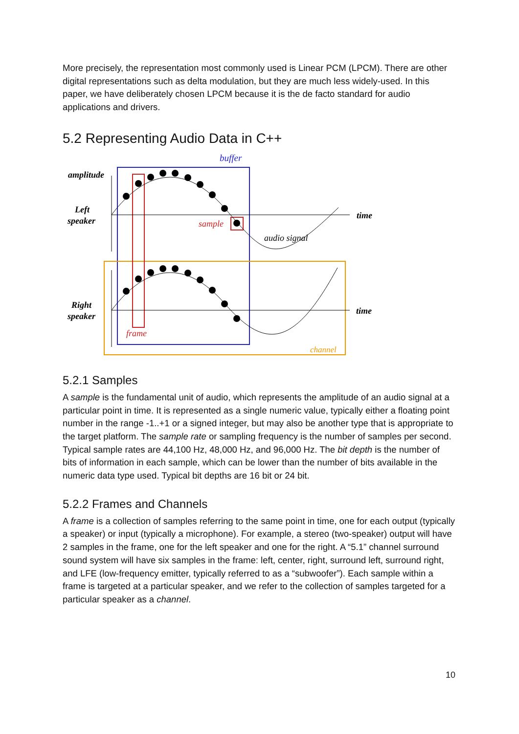More precisely, the representation most commonly used is Linear PCM (LPCM). There are other digital representations such as delta modulation, but they are much less widely-used. In this paper, we have deliberately chosen LPCM because it is the de facto standard for audio applications and drivers.
5.2 Representing Audio Data in C++
buffer
amplitude
Left
speaker
time
sample
audio signal
Right
speaker
time
frame
channel
5.2.1 Samples
A sample is the fundamental unit of audio, which represents the amplitude of an audio signal at a particular point in time. It is represented as a single numeric value, typically either a floating point number in the range -1..+1 or a signed integer, but may also be another type that is appropriate to the target platform. The sample rate or sampling frequency is the number of samples per second. Typical sample rates are 44,100 Hz, 48,000 Hz, and 96,000 Hz. The bit depth is the number of bits of information in each sample, which can be lower than the number of bits available in the numeric data type used. Typical bit depths are 16 bit or 24 bit.
5.2.2 Frames and Channels
A frame is a collection of samples referring to the same point in time, one for each output (typically a speaker) or input (typically a microphone). For example, a stereo (two-speaker) output will have 2 samples in the frame, one for the left speaker and one for the right. A “5.1” channel surround sound system will have six samples in the frame: left, center, right, surround left, surround right, and LFE (low-frequency emitter, typically referred to as a “subwoofer”). Each sample within a frame is targeted at a particular speaker, and we refer to the collection of samples targeted for a particular speaker as a channel.
10